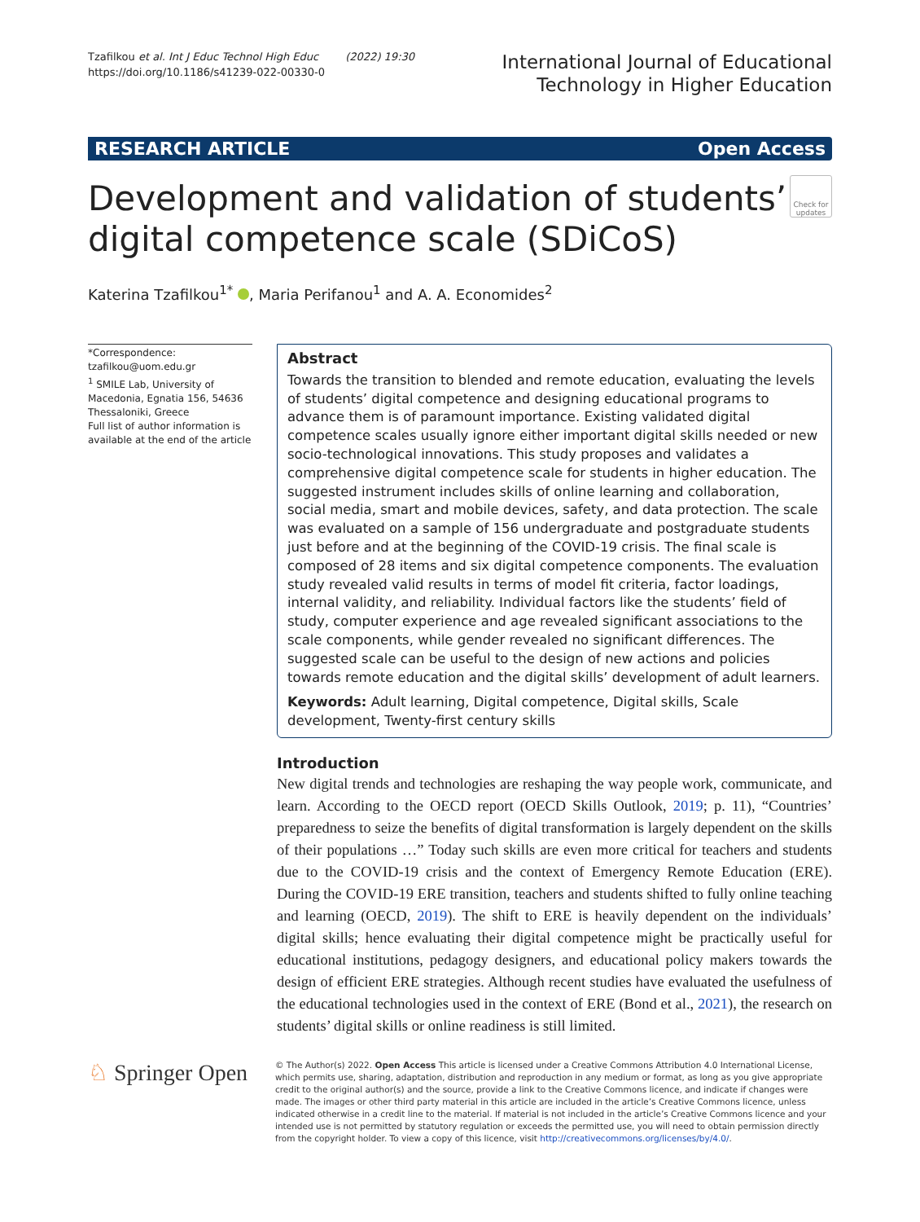Tzafilkou et al. Int J Educ Technol High Educ (2022) 19:30
https://doi.org/10.1186/s41239-022-00330-0
International Journal of Educational
Technology in Higher Education
RESEARCH ARTICLE Open Access
Development and validation of students’
digital competence scale (SDiCoS)
Check for updates
Katerina Tzafilkou<sup>1*</sup> , Maria Perifanou<sup>1</sup> and A. A. Economides<sup>2</sup>
*Correspondence:
tzafilkou@uom.edu.gr
<sup>1</sup> SMILE Lab, University of Macedonia, Egnatia 156, 54636 Thessaloniki, Greece
Full list of author information is available at the end of the article
Abstract
Towards the transition to blended and remote education, evaluating the levels of students’ digital competence and designing educational programs to advance them is of paramount importance. Existing validated digital competence scales usually ignore either important digital skills needed or new socio-technological innovations. This study proposes and validates a comprehensive digital competence scale for students in higher education. The suggested instrument includes skills of online learning and collaboration, social media, smart and mobile devices, safety, and data protection. The scale was evaluated on a sample of 156 undergraduate and postgraduate students just before and at the beginning of the COVID-19 crisis. The final scale is composed of 28 items and six digital competence components. The evaluation study revealed valid results in terms of model fit criteria, factor loadings, internal validity, and reliability. Individual factors like the students’ field of study, computer experience and age revealed significant associations to the scale components, while gender revealed no significant differences. The suggested scale can be useful to the design of new actions and policies towards remote education and the digital skills’ development of adult learners.
Keywords: Adult learning, Digital competence, Digital skills, Scale development, Twenty-first century skills
Introduction
New digital trends and technologies are reshaping the way people work, communicate, and learn. According to the OECD report (OECD Skills Outlook, 2019; p. 11), “Countries’ preparedness to seize the benefits of digital transformation is largely dependent on the skills of their populations …” Today such skills are even more critical for teachers and students due to the COVID-19 crisis and the context of Emergency Remote Education (ERE). During the COVID-19 ERE transition, teachers and students shifted to fully online teaching and learning (OECD, 2019). The shift to ERE is heavily dependent on the individuals’ digital skills; hence evaluating their digital competence might be practically useful for educational institutions, pedagogy designers, and educational policy makers towards the design of efficient ERE strategies. Although recent studies have evaluated the usefulness of the educational technologies used in the context of ERE (Bond et al., 2021), the research on students’ digital skills or online readiness is still limited.
♘ Springer Open
© The Author(s) 2022. Open Access This article is licensed under a Creative Commons Attribution 4.0 International License, which permits use, sharing, adaptation, distribution and reproduction in any medium or format, as long as you give appropriate credit to the original author(s) and the source, provide a link to the Creative Commons licence, and indicate if changes were made. The images or other third party material in this article are included in the article’s Creative Commons licence, unless indicated otherwise in a credit line to the material. If material is not included in the article’s Creative Commons licence and your intended use is not permitted by statutory regulation or exceeds the permitted use, you will need to obtain permission directly from the copyright holder. To view a copy of this licence, visit http://creativecommons.org/licenses/by/4.0/.